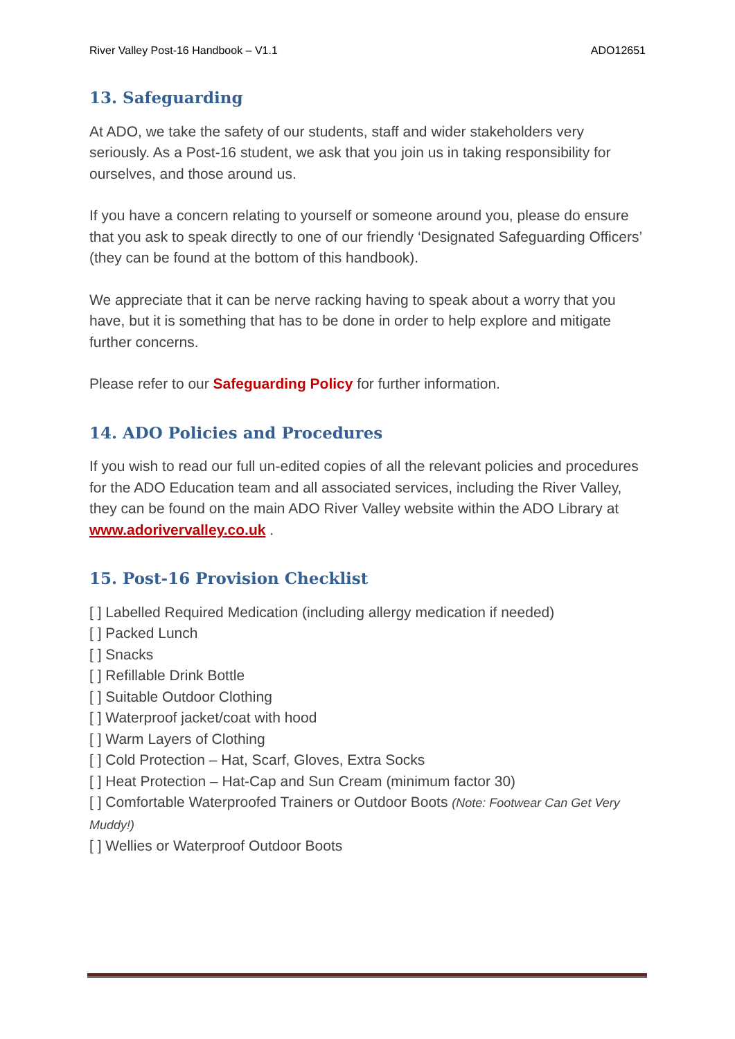River Valley Post-16 Handbook – V1.1 ADO12651
13. Safeguarding
At ADO, we take the safety of our students, staff and wider stakeholders very seriously. As a Post-16 student, we ask that you join us in taking responsibility for ourselves, and those around us.
If you have a concern relating to yourself or someone around you, please do ensure that you ask to speak directly to one of our friendly ‘Designated Safeguarding Officers’ (they can be found at the bottom of this handbook).
We appreciate that it can be nerve racking having to speak about a worry that you have, but it is something that has to be done in order to help explore and mitigate further concerns.
Please refer to our Safeguarding Policy for further information.
14. ADO Policies and Procedures
If you wish to read our full un-edited copies of all the relevant policies and procedures for the ADO Education team and all associated services, including the River Valley, they can be found on the main ADO River Valley website within the ADO Library at www.adorivervalley.co.uk .
15. Post-16 Provision Checklist
[ ] Labelled Required Medication (including allergy medication if needed)
[ ] Packed Lunch
[ ] Snacks
[ ] Refillable Drink Bottle
[ ] Suitable Outdoor Clothing
[ ] Waterproof jacket/coat with hood
[ ] Warm Layers of Clothing
[ ] Cold Protection – Hat, Scarf, Gloves, Extra Socks
[ ] Heat Protection – Hat-Cap and Sun Cream (minimum factor 30)
[ ] Comfortable Waterproofed Trainers or Outdoor Boots (Note: Footwear Can Get Very Muddy!)
[ ] Wellies or Waterproof Outdoor Boots